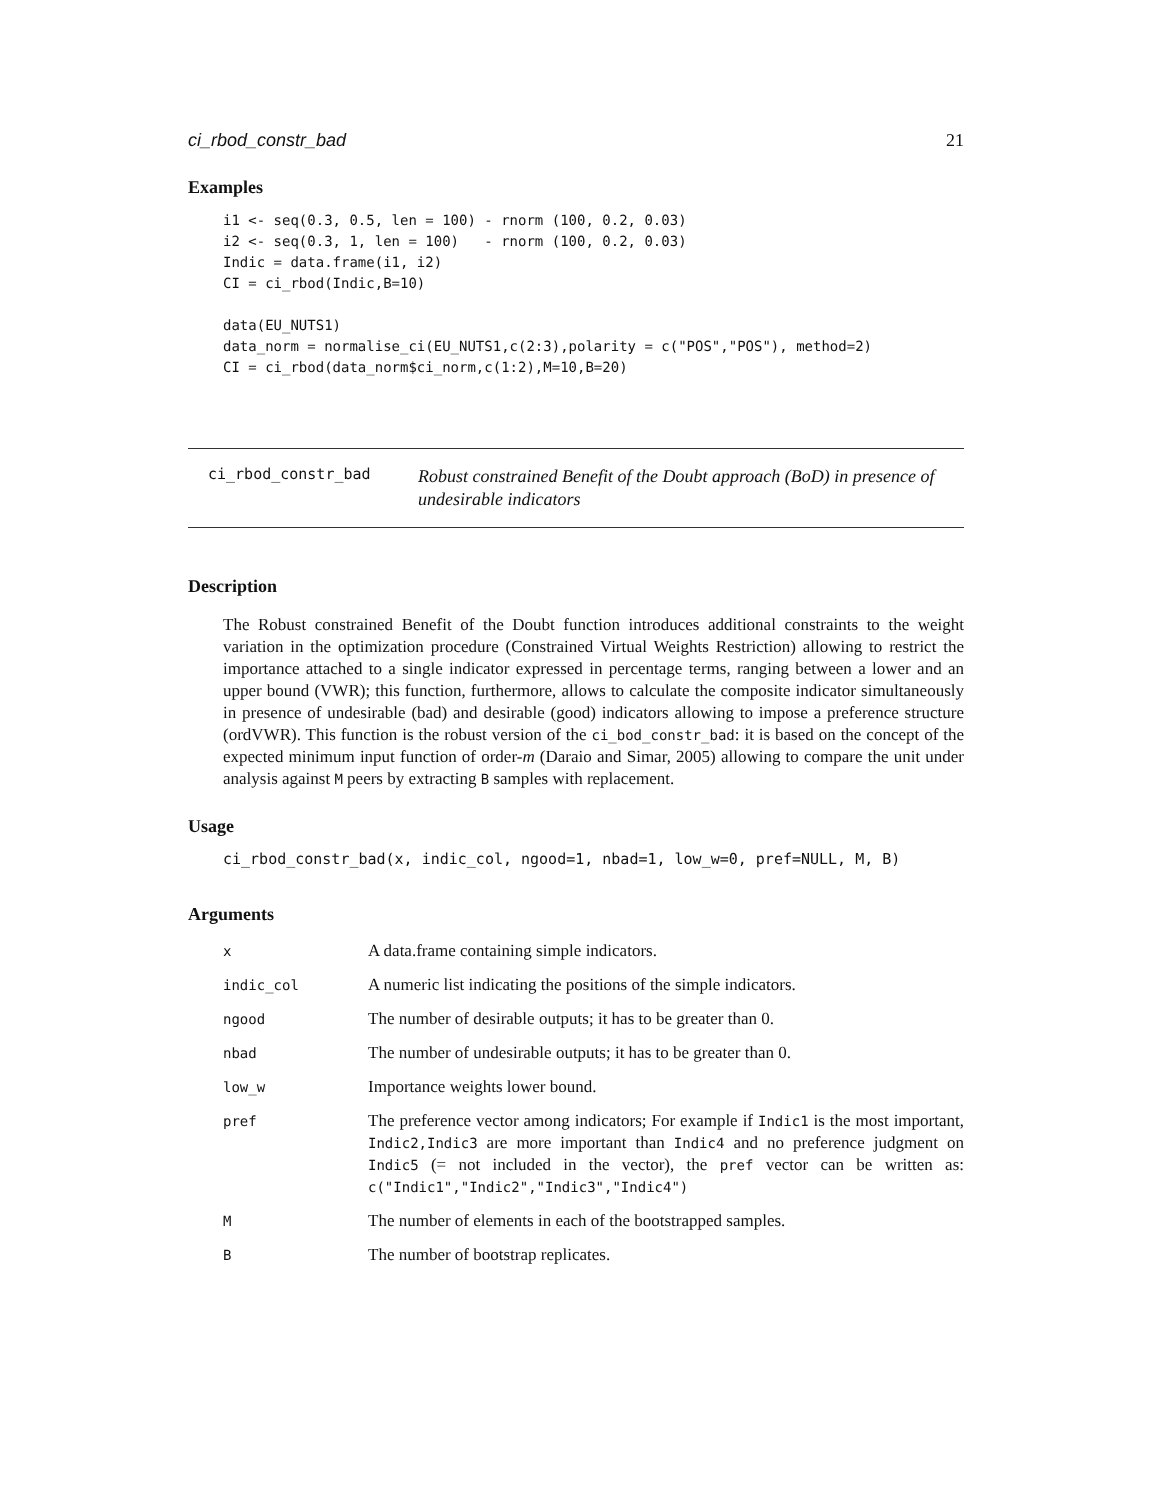ci_rbod_constr_bad 21
Examples
i1 <- seq(0.3, 0.5, len = 100) - rnorm (100, 0.2, 0.03)
i2 <- seq(0.3, 1, len = 100)   - rnorm (100, 0.2, 0.03)
Indic = data.frame(i1, i2)
CI = ci_rbod(Indic,B=10)

data(EU_NUTS1)
data_norm = normalise_ci(EU_NUTS1,c(2:3),polarity = c("POS","POS"), method=2)
CI = ci_rbod(data_norm$ci_norm,c(1:2),M=10,B=20)
ci_rbod_constr_bad Robust constrained Benefit of the Doubt approach (BoD) in presence of undesirable indicators
Description
The Robust constrained Benefit of the Doubt function introduces additional constraints to the weight variation in the optimization procedure (Constrained Virtual Weights Restriction) allowing to restrict the importance attached to a single indicator expressed in percentage terms, ranging between a lower and an upper bound (VWR); this function, furthermore, allows to calculate the composite indicator simultaneously in presence of undesirable (bad) and desirable (good) indicators allowing to impose a preference structure (ordVWR). This function is the robust version of the ci_bod_constr_bad: it is based on the concept of the expected minimum input function of order-m (Daraio and Simar, 2005) allowing to compare the unit under analysis against M peers by extracting B samples with replacement.
Usage
ci_rbod_constr_bad(x, indic_col, ngood=1, nbad=1, low_w=0, pref=NULL, M, B)
Arguments
| x | A data.frame containing simple indicators. |
| indic_col | A numeric list indicating the positions of the simple indicators. |
| ngood | The number of desirable outputs; it has to be greater than 0. |
| nbad | The number of undesirable outputs; it has to be greater than 0. |
| low_w | Importance weights lower bound. |
| pref | The preference vector among indicators; For example if Indic1 is the most important, Indic2,Indic3 are more important than Indic4 and no preference judgment on Indic5 (= not included in the vector), the pref vector can be written as: c("Indic1","Indic2","Indic3","Indic4") |
| M | The number of elements in each of the bootstrapped samples. |
| B | The number of bootstrap replicates. |